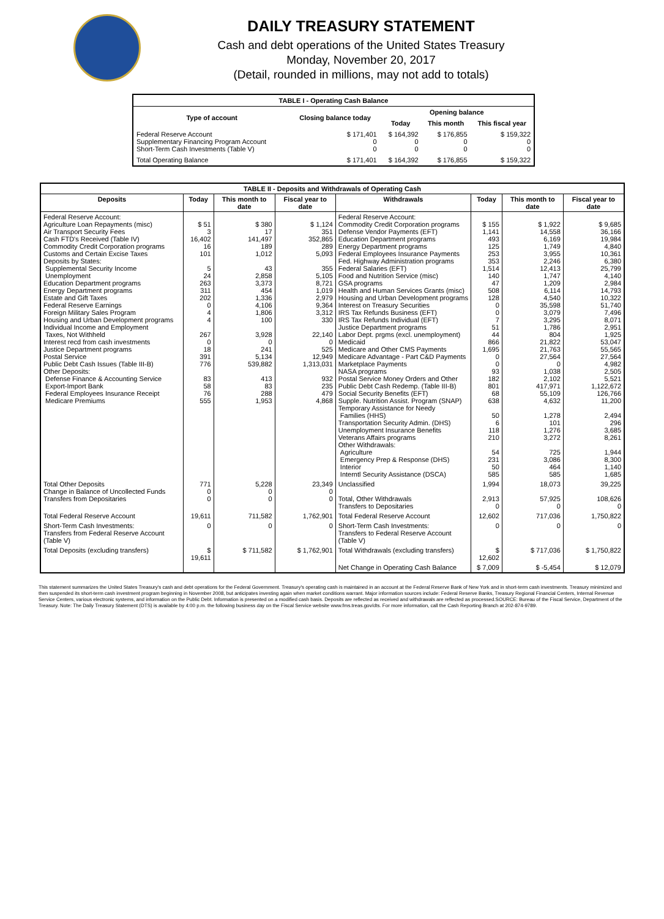DAILY TREASURY STATEMENT
Cash and debt operations of the United States Treasury
Monday, November 20, 2017
(Detail, rounded in millions, may not add to totals)
| TABLE I - Operating Cash Balance | | | | |
| Type of account | Closing balance today | Opening balance | | |
| | | Today | This month | This fiscal year |
| Federal Reserve Account Supplementary Financing Program Account Short-Term Cash Investments (Table V) | $ 171,401 0 0 | $ 164,392 0 0 | $ 176,855 0 0 | $ 159,322 0 0 |
| Total Operating Balance | $ 171,401 | $ 164,392 | $ 176,855 | $ 159,322 |
| TABLE II - Deposits and Withdrawals of Operating Cash | | | | | | | |
| Deposits | Today | This month to date | Fiscal year to date | Withdrawals | Today | This month to date | Fiscal year to date |
| Federal Reserve Account: Agriculture Loan Repayments (misc) Air Transport Security Fees Cash FTD's Received (Table IV) Commodity Credit Corporation programs Customs and Certain Excise Taxes Deposits by States: Supplemental Security Income Unemployment Education Department programs Energy Department programs Estate and Gift Taxes Federal Reserve Earnings Foreign Military Sales Program Housing and Urban Development programs Individual Income and Employment Taxes, Not Withheld Interest recd from cash investments Justice Department programs Postal Service Public Debt Cash Issues (Table III-B) Other Deposits: Defense Finance & Accounting Service Export-Import Bank Federal Employees Insurance Receipt Medicare Premiums | $ 51 3 16,402 16 101 5 24 263 311 202 0 4 4 267 0 18 391 776 83 58 76 555 | $ 380 17 141,497 189 1,012 43 2,858 3,373 454 1,336 4,106 1,806 100 3,928 0 241 5,134 539,882 413 83 288 1,953 | $ 1,124 351 352,865 289 5,093 355 5,105 8,721 1,019 2,979 9,364 3,312 330 22,140 0 525 12,949 1,313,031 932 235 479 4,868 | Federal Reserve Account: Commodity Credit Corporation programs Defense Vendor Payments (EFT) Education Department programs Energy Department programs Federal Employees Insurance Payments Fed. Highway Administration programs Federal Salaries (EFT) Food and Nutrition Service (misc) GSA programs Health and Human Services Grants (misc) Housing and Urban Development programs Interest on Treasury Securities IRS Tax Refunds Business (EFT) IRS Tax Refunds Individual (EFT) Justice Department programs Labor Dept. prgms (excl. unemployment) Medicaid Medicare and Other CMS Payments Medicare Advantage - Part C&D Payments Marketplace Payments NASA programs Postal Service Money Orders and Other Public Debt Cash Redemp. (Table III-B) Social Security Benefits (EFT) Supple. Nutrition Assist. Program (SNAP) Temporary Assistance for Needy Families (HHS) Transportation Security Admin. (DHS) Unemployment Insurance Benefits Veterans Affairs programs Other Withdrawals: Agriculture Emergency Prep & Response (DHS) Interior Interntl Security Assistance (DSCA) | $ 155 1,141 493 125 253 353 1,514 140 47 508 128 0 0 7 51 44 866 1,695 0 0 93 182 801 68 638 50 6 118 210 54 231 50 585 | $ 1,922 14,558 6,169 1,749 3,955 2,246 12,413 1,747 1,209 6,114 4,540 35,598 3,079 3,295 1,786 804 21,822 21,763 27,564 0 1,038 2,102 417,971 55,109 4,632 1,278 101 1,276 3,272 725 3,086 464 585 | $ 9,685 36,166 19,984 4,840 10,361 6,380 25,799 4,140 2,984 14,793 10,322 51,740 7,496 8,071 2,951 1,925 53,047 55,565 27,564 4,982 2,505 5,521 1,122,672 126,766 11,200 2,494 296 3,685 8,261 1,944 8,300 1,140 1,685 |
| Total Other Deposits Change in Balance of Uncollected Funds Transfers from Depositaries | 771 0 0 | 5,228 0 0 | 23,349 0 0 | Unclassified Total, Other Withdrawals Transfers to Depositaries | 1,994 2,913 0 | 18,073 57,925 0 | 39,225 108,626 0 |
| Total Federal Reserve Account | 19,611 | 711,582 | 1,762,901 | Total Federal Reserve Account | 12,602 | 717,036 | 1,750,822 |
| Short-Term Cash Investments: Transfers from Federal Reserve Account (Table V) | 0 | 0 | 0 | Short-Term Cash Investments: Transfers to Federal Reserve Account (Table V) | 0 | 0 | 0 |
| Total Deposits (excluding transfers) | $ 19,611 | $ 711,582 | $ 1,762,901 | Total Withdrawals (excluding transfers) | $ 12,602 | $ 717,036 | $ 1,750,822 |
| | | | | Net Change in Operating Cash Balance | $ 7,009 | $ -5,454 | $ 12,079 |
This statement summarizes the United States Treasury's cash and debt operations for the Federal Government. Treasury's operating cash is maintained in an account at the Federal Reserve Bank of New York and in short-term cash investments. Treasury minimized and then suspended its short-term cash investment program beginning in November 2008, but anticipates investing again when market conditions warrant. Major information sources include: Federal Reserve Banks, Treasury Regional Financial Centers, Internal Revenue Service Centers, various electronic systems, and information on the Public Debt. Information is presented on a modified cash basis. Deposits are reflected as received and withdrawals are reflected as processed.SOURCE: Bureau of the Fiscal Service, Department of the Treasury. Note: The Daily Treasury Statement (DTS) is available by 4:00 p.m. the following business day on the Fiscal Service website www.fms.treas.gov/dts. For more information, call the Cash Reporting Branch at 202-874-9789.